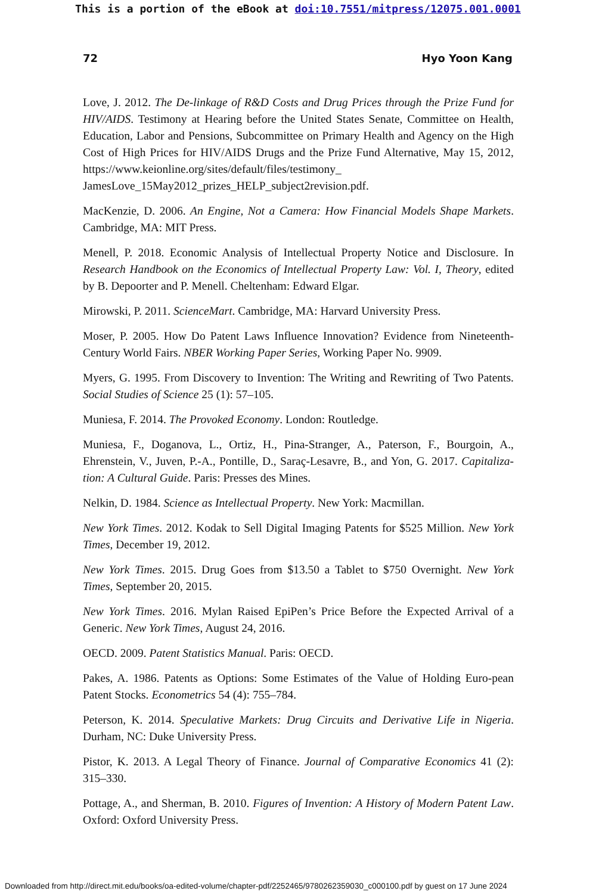This is a portion of the eBook at doi:10.7551/mitpress/12075.001.0001
72 Hyo Yoon Kang
Love, J. 2012. The De-linkage of R&D Costs and Drug Prices through the Prize Fund for HIV/AIDS. Testimony at Hearing before the United States Senate, Committee on Health, Education, Labor and Pensions, Subcommittee on Primary Health and Agency on the High Cost of High Prices for HIV/AIDS Drugs and the Prize Fund Alternative, May 15, 2012, https://www.keionline.org/sites/default/files/testimony_ JamesLove_15May2012_prizes_HELP_subject2revision.pdf.
MacKenzie, D. 2006. An Engine, Not a Camera: How Financial Models Shape Markets. Cambridge, MA: MIT Press.
Menell, P. 2018. Economic Analysis of Intellectual Property Notice and Disclosure. In Research Handbook on the Economics of Intellectual Property Law: Vol. I, Theory, edited by B. Depoorter and P. Menell. Cheltenham: Edward Elgar.
Mirowski, P. 2011. ScienceMart. Cambridge, MA: Harvard University Press.
Moser, P. 2005. How Do Patent Laws Influence Innovation? Evidence from Nineteenth-Century World Fairs. NBER Working Paper Series, Working Paper No. 9909.
Myers, G. 1995. From Discovery to Invention: The Writing and Rewriting of Two Patents. Social Studies of Science 25 (1): 57–105.
Muniesa, F. 2014. The Provoked Economy. London: Routledge.
Muniesa, F., Doganova, L., Ortiz, H., Pina-Stranger, A., Paterson, F., Bourgoin, A., Ehrenstein, V., Juven, P.-A., Pontille, D., Saraç-Lesavre, B., and Yon, G. 2017. Capitaliza-tion: A Cultural Guide. Paris: Presses des Mines.
Nelkin, D. 1984. Science as Intellectual Property. New York: Macmillan.
New York Times. 2012. Kodak to Sell Digital Imaging Patents for $525 Million. New York Times, December 19, 2012.
New York Times. 2015. Drug Goes from $13.50 a Tablet to $750 Overnight. New York Times, September 20, 2015.
New York Times. 2016. Mylan Raised EpiPen’s Price Before the Expected Arrival of a Generic. New York Times, August 24, 2016.
OECD. 2009. Patent Statistics Manual. Paris: OECD.
Pakes, A. 1986. Patents as Options: Some Estimates of the Value of Holding Euro-pean Patent Stocks. Econometrics 54 (4): 755–784.
Peterson, K. 2014. Speculative Markets: Drug Circuits and Derivative Life in Nigeria. Durham, NC: Duke University Press.
Pistor, K. 2013. A Legal Theory of Finance. Journal of Comparative Economics 41 (2): 315–330.
Pottage, A., and Sherman, B. 2010. Figures of Invention: A History of Modern Patent Law. Oxford: Oxford University Press.
Downloaded from http://direct.mit.edu/books/oa-edited-volume/chapter-pdf/2252465/9780262359030_c000100.pdf by guest on 17 June 2024